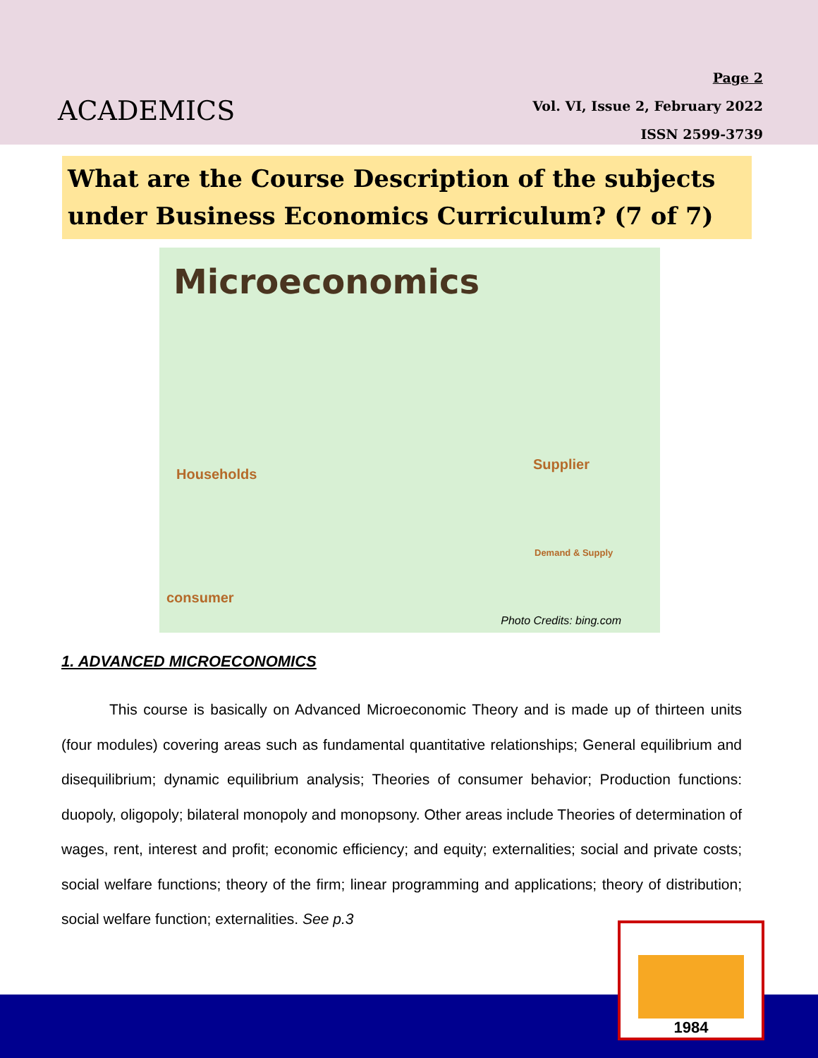ACADEMICS
Page 2
Vol. VI, Issue 2, February 2022
ISSN 2599-3739
What are the Course Description of the subjects under Business Economics Curriculum? (7 of 7)
Microeconomics
Households
Supplier
consumer
Demand & Supply
Photo Credits: bing.com
1. ADVANCED MICROECONOMICS
This course is basically on Advanced Microeconomic Theory and is made up of thirteen units (four modules) covering areas such as fundamental quantitative relationships; General equilibrium and disequilibrium; dynamic equilibrium analysis; Theories of consumer behavior; Production functions: duopoly, oligopoly; bilateral monopoly and monopsony. Other areas include Theories of determination of wages, rent, interest and profit; economic efficiency; and equity; externalities; social and private costs; social welfare functions; theory of the firm; linear programming and applications; theory of distribution; social welfare function; externalities. See p.3
1984